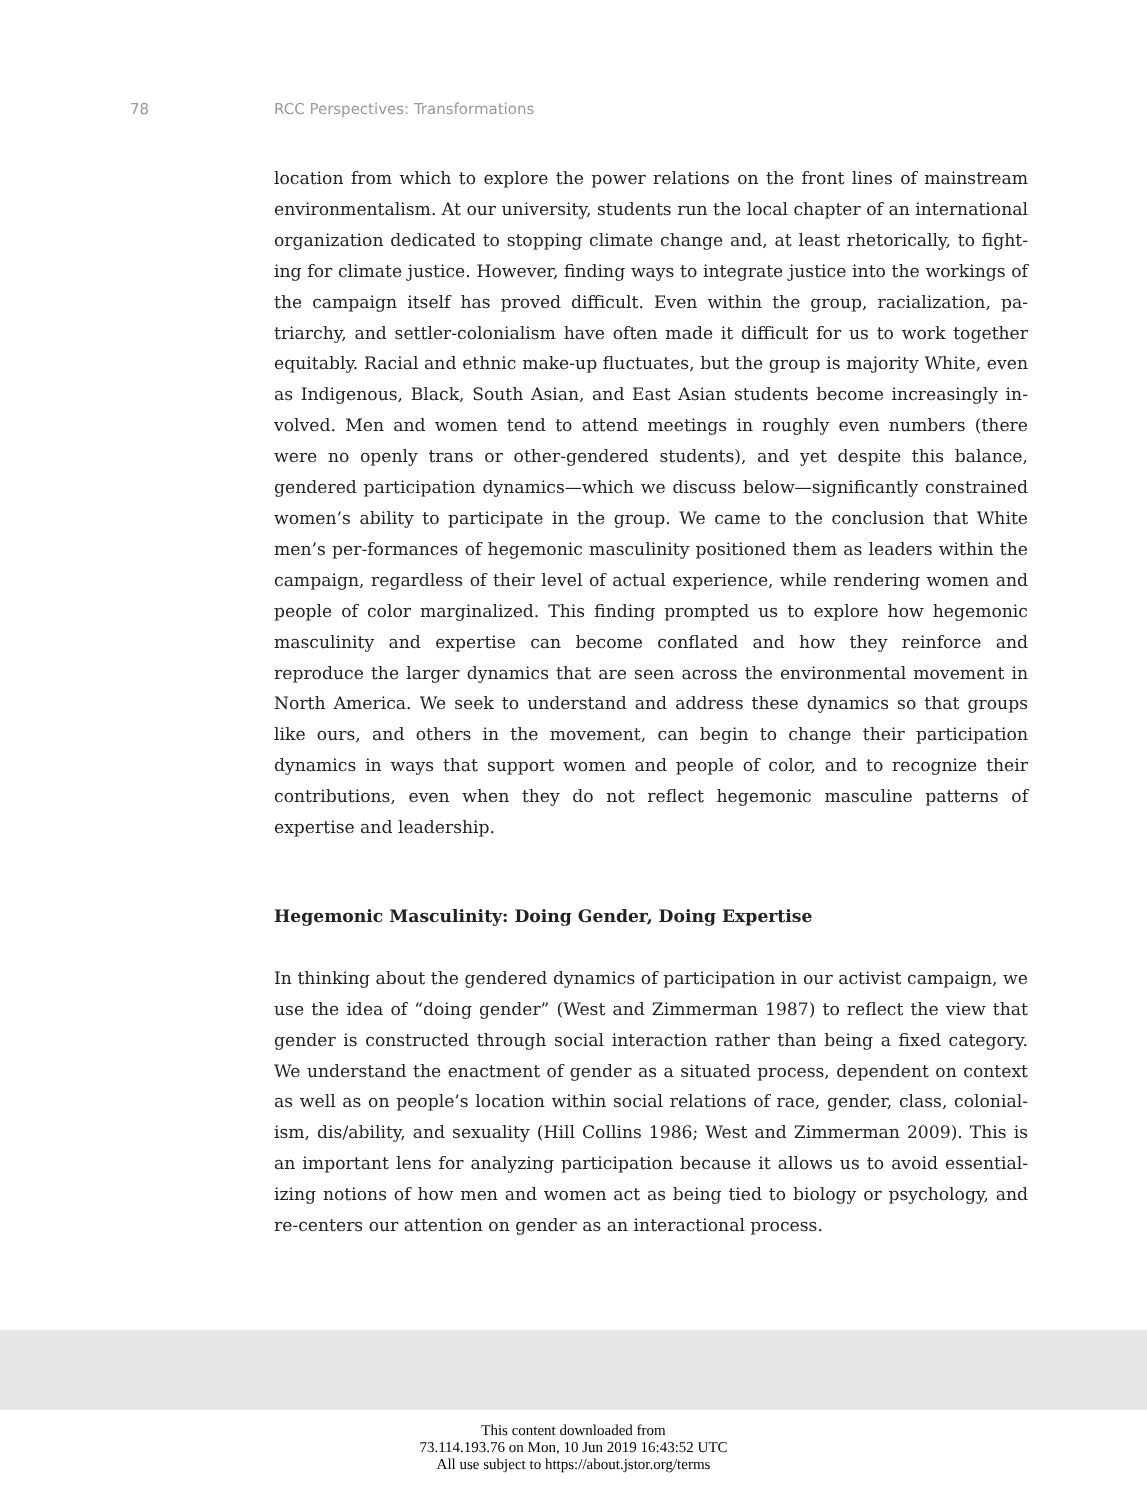78 RCC Perspectives: Transformations
location from which to explore the power relations on the front lines of mainstream environmentalism. At our university, students run the local chapter of an international organization dedicated to stopping climate change and, at least rhetorically, to fight-ing for climate justice. However, finding ways to integrate justice into the workings of the campaign itself has proved difficult. Even within the group, racialization, pa-triarchy, and settler-colonialism have often made it difficult for us to work together equitably. Racial and ethnic make-up fluctuates, but the group is majority White, even as Indigenous, Black, South Asian, and East Asian students become increasingly in-volved. Men and women tend to attend meetings in roughly even numbers (there were no openly trans or other-gendered students), and yet despite this balance, gendered participation dynamics—which we discuss below—significantly constrained women’s ability to participate in the group. We came to the conclusion that White men’s per-formances of hegemonic masculinity positioned them as leaders within the campaign, regardless of their level of actual experience, while rendering women and people of color marginalized. This finding prompted us to explore how hegemonic masculinity and expertise can become conflated and how they reinforce and reproduce the larger dynamics that are seen across the environmental movement in North America. We seek to understand and address these dynamics so that groups like ours, and others in the movement, can begin to change their participation dynamics in ways that support women and people of color, and to recognize their contributions, even when they do not reflect hegemonic masculine patterns of expertise and leadership.
Hegemonic Masculinity: Doing Gender, Doing Expertise
In thinking about the gendered dynamics of participation in our activist campaign, we use the idea of “doing gender” (West and Zimmerman 1987) to reflect the view that gender is constructed through social interaction rather than being a fixed category. We understand the enactment of gender as a situated process, dependent on context as well as on people’s location within social relations of race, gender, class, colonial-ism, dis/ability, and sexuality (Hill Collins 1986; West and Zimmerman 2009). This is an important lens for analyzing participation because it allows us to avoid essential-izing notions of how men and women act as being tied to biology or psychology, and re-centers our attention on gender as an interactional process.
This content downloaded from
73.114.193.76 on Mon, 10 Jun 2019 16:43:52 UTC
All use subject to https://about.jstor.org/terms